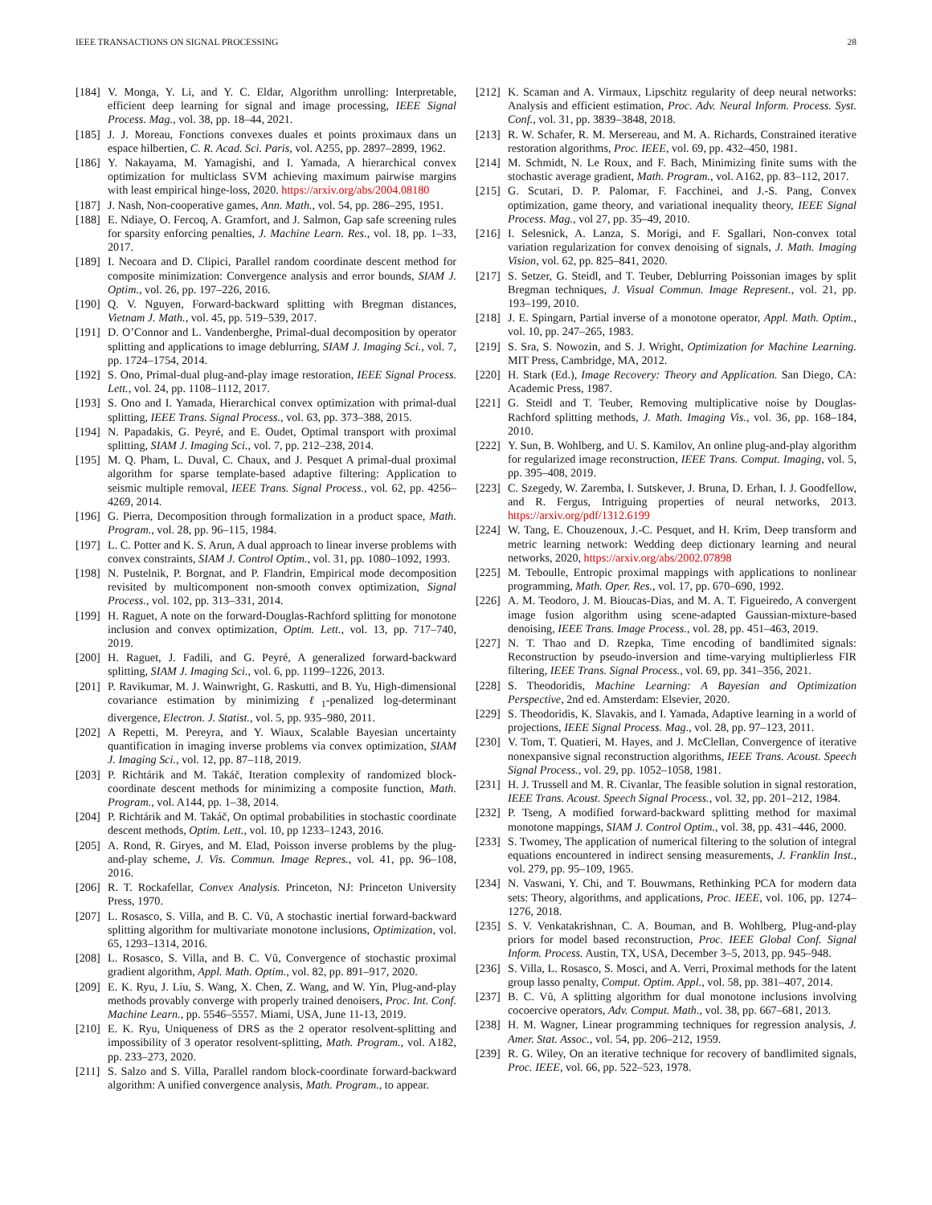IEEE TRANSACTIONS ON SIGNAL PROCESSING 28
[184] V. Monga, Y. Li, and Y. C. Eldar, Algorithm unrolling: Interpretable, efficient deep learning for signal and image processing, IEEE Signal Process. Mag., vol. 38, pp. 18–44, 2021.
[185] J. J. Moreau, Fonctions convexes duales et points proximaux dans un espace hilbertien, C. R. Acad. Sci. Paris, vol. A255, pp. 2897–2899, 1962.
[186] Y. Nakayama, M. Yamagishi, and I. Yamada, A hierarchical convex optimization for multiclass SVM achieving maximum pairwise margins with least empirical hinge-loss, 2020. https://arxiv.org/abs/2004.08180
[187] J. Nash, Non-cooperative games, Ann. Math., vol. 54, pp. 286–295, 1951.
[188] E. Ndiaye, O. Fercoq, A. Gramfort, and J. Salmon, Gap safe screening rules for sparsity enforcing penalties, J. Machine Learn. Res., vol. 18, pp. 1–33, 2017.
[189] I. Necoara and D. Clipici, Parallel random coordinate descent method for composite minimization: Convergence analysis and error bounds, SIAM J. Optim., vol. 26, pp. 197–226, 2016.
[190] Q. V. Nguyen, Forward-backward splitting with Bregman distances, Vietnam J. Math., vol. 45, pp. 519–539, 2017.
[191] D. O’Connor and L. Vandenberghe, Primal-dual decomposition by operator splitting and applications to image deblurring, SIAM J. Imaging Sci., vol. 7, pp. 1724–1754, 2014.
[192] S. Ono, Primal-dual plug-and-play image restoration, IEEE Signal Process. Lett., vol. 24, pp. 1108–1112, 2017.
[193] S. Ono and I. Yamada, Hierarchical convex optimization with primal-dual splitting, IEEE Trans. Signal Process., vol. 63, pp. 373–388, 2015.
[194] N. Papadakis, G. Peyré, and E. Oudet, Optimal transport with proximal splitting, SIAM J. Imaging Sci., vol. 7, pp. 212–238, 2014.
[195] M. Q. Pham, L. Duval, C. Chaux, and J. Pesquet A primal-dual proximal algorithm for sparse template-based adaptive filtering: Application to seismic multiple removal, IEEE Trans. Signal Process., vol. 62, pp. 4256–4269, 2014.
[196] G. Pierra, Decomposition through formalization in a product space, Math. Program., vol. 28, pp. 96–115, 1984.
[197] L. C. Potter and K. S. Arun, A dual approach to linear inverse problems with convex constraints, SIAM J. Control Optim., vol. 31, pp. 1080–1092, 1993.
[198] N. Pustelnik, P. Borgnat, and P. Flandrin, Empirical mode decomposition revisited by multicomponent non-smooth convex optimization, Signal Process., vol. 102, pp. 313–331, 2014.
[199] H. Raguet, A note on the forward-Douglas-Rachford splitting for monotone inclusion and convex optimization, Optim. Lett., vol. 13, pp. 717–740, 2019.
[200] H. Raguet, J. Fadili, and G. Peyré, A generalized forward-backward splitting, SIAM J. Imaging Sci., vol. 6, pp. 1199–1226, 2013.
[201] P. Ravikumar, M. J. Wainwright, G. Raskutti, and B. Yu, High-dimensional covariance estimation by minimizing ℓ<sub>1</sub>-penalized log-determinant divergence, Electron. J. Statist., vol. 5, pp. 935–980, 2011.
[202] A Repetti, M. Pereyra, and Y. Wiaux, Scalable Bayesian uncertainty quantification in imaging inverse problems via convex optimization, SIAM J. Imaging Sci., vol. 12, pp. 87–118, 2019.
[203] P. Richtárik and M. Takáč, Iteration complexity of randomized block-coordinate descent methods for minimizing a composite function, Math. Program., vol. A144, pp. 1–38, 2014.
[204] P. Richtárik and M. Takáč, On optimal probabilities in stochastic coordinate descent methods, Optim. Lett., vol. 10, pp 1233–1243, 2016.
[205] A. Rond, R. Giryes, and M. Elad, Poisson inverse problems by the plug-and-play scheme, J. Vis. Commun. Image Repres., vol. 41, pp. 96–108, 2016.
[206] R. T. Rockafellar, Convex Analysis. Princeton, NJ: Princeton University Press, 1970.
[207] L. Rosasco, S. Villa, and B. C. Vũ, A stochastic inertial forward-backward splitting algorithm for multivariate monotone inclusions, Optimization, vol. 65, 1293–1314, 2016.
[208] L. Rosasco, S. Villa, and B. C. Vũ, Convergence of stochastic proximal gradient algorithm, Appl. Math. Optim., vol. 82, pp. 891–917, 2020.
[209] E. K. Ryu, J. Liu, S. Wang, X. Chen, Z. Wang, and W. Yin, Plug-and-play methods provably converge with properly trained denoisers, Proc. Int. Conf. Machine Learn., pp. 5546–5557. Miami, USA, June 11-13, 2019.
[210] E. K. Ryu, Uniqueness of DRS as the 2 operator resolvent-splitting and impossibility of 3 operator resolvent-splitting, Math. Program., vol. A182, pp. 233–273, 2020.
[211] S. Salzo and S. Villa, Parallel random block-coordinate forward-backward algorithm: A unified convergence analysis, Math. Program., to appear.
[212] K. Scaman and A. Virmaux, Lipschitz regularity of deep neural networks: Analysis and efficient estimation, Proc. Adv. Neural Inform. Process. Syst. Conf., vol. 31, pp. 3839–3848, 2018.
[213] R. W. Schafer, R. M. Mersereau, and M. A. Richards, Constrained iterative restoration algorithms, Proc. IEEE, vol. 69, pp. 432–450, 1981.
[214] M. Schmidt, N. Le Roux, and F. Bach, Minimizing finite sums with the stochastic average gradient, Math. Program., vol. A162, pp. 83–112, 2017.
[215] G. Scutari, D. P. Palomar, F. Facchinei, and J.-S. Pang, Convex optimization, game theory, and variational inequality theory, IEEE Signal Process. Mag., vol 27, pp. 35–49, 2010.
[216] I. Selesnick, A. Lanza, S. Morigi, and F. Sgallari, Non-convex total variation regularization for convex denoising of signals, J. Math. Imaging Vision, vol. 62, pp. 825–841, 2020.
[217] S. Setzer, G. Steidl, and T. Teuber, Deblurring Poissonian images by split Bregman techniques, J. Visual Commun. Image Represent., vol. 21, pp. 193–199, 2010.
[218] J. E. Spingarn, Partial inverse of a monotone operator, Appl. Math. Optim., vol. 10, pp. 247–265, 1983.
[219] S. Sra, S. Nowozin, and S. J. Wright, Optimization for Machine Learning. MIT Press, Cambridge, MA, 2012.
[220] H. Stark (Ed.), Image Recovery: Theory and Application. San Diego, CA: Academic Press, 1987.
[221] G. Steidl and T. Teuber, Removing multiplicative noise by Douglas-Rachford splitting methods, J. Math. Imaging Vis., vol. 36, pp. 168–184, 2010.
[222] Y. Sun, B. Wohlberg, and U. S. Kamilov, An online plug-and-play algorithm for regularized image reconstruction, IEEE Trans. Comput. Imaging, vol. 5, pp. 395–408, 2019.
[223] C. Szegedy, W. Zaremba, I. Sutskever, J. Bruna, D. Erhan, I. J. Goodfellow, and R. Fergus, Intriguing properties of neural networks, 2013. https://arxiv.org/pdf/1312.6199
[224] W. Tang, E. Chouzenoux, J.-C. Pesquet, and H. Krim, Deep transform and metric learning network: Wedding deep dictionary learning and neural networks, 2020, https://arxiv.org/abs/2002.07898
[225] M. Teboulle, Entropic proximal mappings with applications to nonlinear programming, Math. Oper. Res., vol. 17, pp. 670–690, 1992.
[226] A. M. Teodoro, J. M. Bioucas-Dias, and M. A. T. Figueiredo, A convergent image fusion algorithm using scene-adapted Gaussian-mixture-based denoising, IEEE Trans. Image Process., vol. 28, pp. 451–463, 2019.
[227] N. T. Thao and D. Rzepka, Time encoding of bandlimited signals: Reconstruction by pseudo-inversion and time-varying multiplierless FIR filtering, IEEE Trans. Signal Process., vol. 69, pp. 341–356, 2021.
[228] S. Theodoridis, Machine Learning: A Bayesian and Optimization Perspective, 2nd ed. Amsterdam: Elsevier, 2020.
[229] S. Theodoridis, K. Slavakis, and I. Yamada, Adaptive learning in a world of projections, IEEE Signal Process. Mag., vol. 28, pp. 97–123, 2011.
[230] V. Tom, T. Quatieri, M. Hayes, and J. McClellan, Convergence of iterative nonexpansive signal reconstruction algorithms, IEEE Trans. Acoust. Speech Signal Process., vol. 29, pp. 1052–1058, 1981.
[231] H. J. Trussell and M. R. Civanlar, The feasible solution in signal restoration, IEEE Trans. Acoust. Speech Signal Process., vol. 32, pp. 201–212, 1984.
[232] P. Tseng, A modified forward-backward splitting method for maximal monotone mappings, SIAM J. Control Optim., vol. 38, pp. 431–446, 2000.
[233] S. Twomey, The application of numerical filtering to the solution of integral equations encountered in indirect sensing measurements, J. Franklin Inst., vol. 279, pp. 95–109, 1965.
[234] N. Vaswani, Y. Chi, and T. Bouwmans, Rethinking PCA for modern data sets: Theory, algorithms, and applications, Proc. IEEE, vol. 106, pp. 1274–1276, 2018.
[235] S. V. Venkatakrishnan, C. A. Bouman, and B. Wohlberg, Plug-and-play priors for model based reconstruction, Proc. IEEE Global Conf. Signal Inform. Process. Austin, TX, USA, December 3–5, 2013, pp. 945–948.
[236] S. Villa, L. Rosasco, S. Mosci, and A. Verri, Proximal methods for the latent group lasso penalty, Comput. Optim. Appl., vol. 58, pp. 381–407, 2014.
[237] B. C. Vũ, A splitting algorithm for dual monotone inclusions involving cocoercive operators, Adv. Comput. Math., vol. 38, pp. 667–681, 2013.
[238] H. M. Wagner, Linear programming techniques for regression analysis, J. Amer. Stat. Assoc., vol. 54, pp. 206–212, 1959.
[239] R. G. Wiley, On an iterative technique for recovery of bandlimited signals, Proc. IEEE, vol. 66, pp. 522–523, 1978.